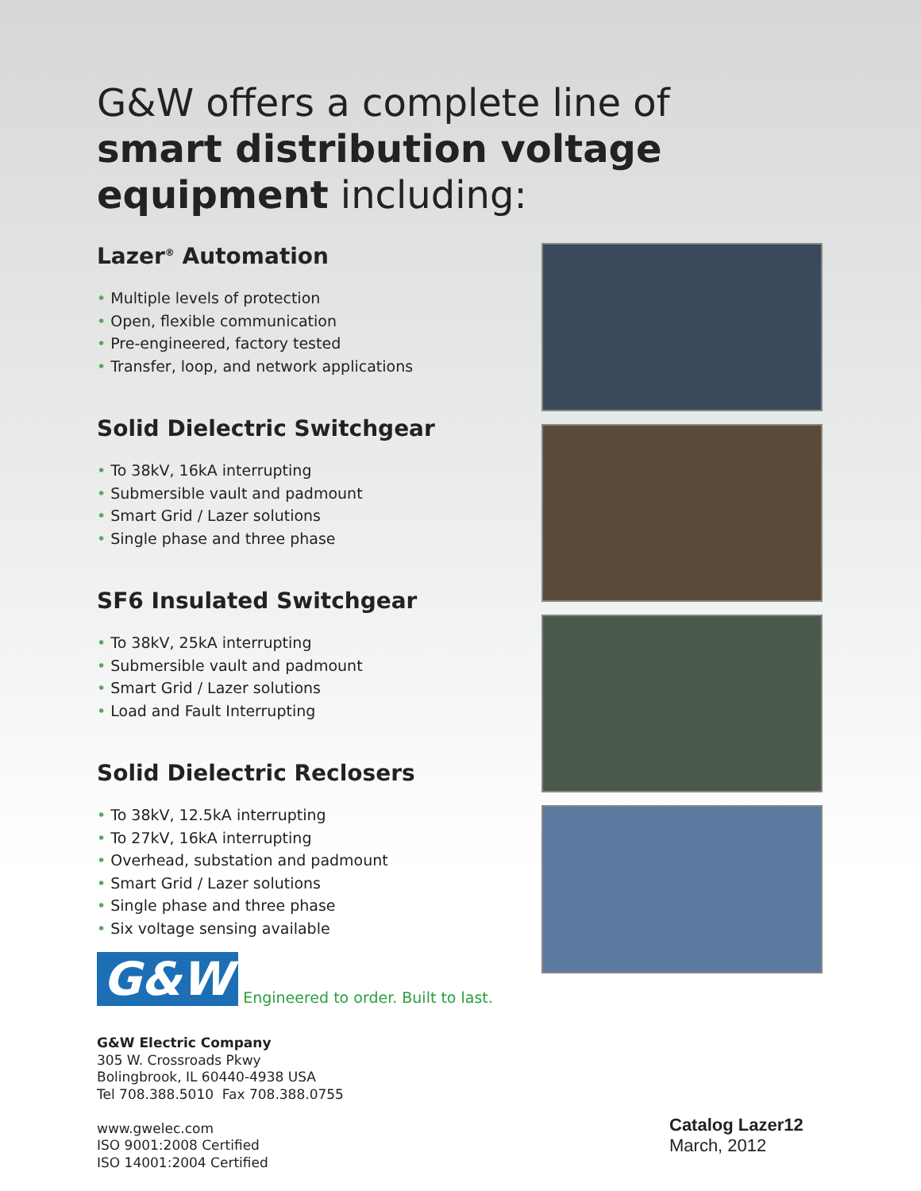G&W offers a complete line of
smart distribution voltage
equipment including:
Lazer<sup>®</sup> Automation
Multiple levels of protection
Open, flexible communication
Pre-engineered, factory tested
Transfer, loop, and network applications
Solid Dielectric Switchgear
To 38kV, 16kA interrupting
Submersible vault and padmount
Smart Grid / Lazer solutions
Single phase and three phase
SF6 Insulated Switchgear
To 38kV, 25kA interrupting
Submersible vault and padmount
Smart Grid / Lazer solutions
Load and Fault Interrupting
Solid Dielectric Reclosers
To 38kV, 12.5kA interrupting
To 27kV, 16kA interrupting
Overhead, substation and padmount
Smart Grid / Lazer solutions
Single phase and three phase
Six voltage sensing available
G&W Engineered to order. Built to last.
G&W Electric Company
305 W. Crossroads Pkwy
Bolingbrook, IL 60440-4938 USA
Tel 708.388.5010 Fax 708.388.0755
www.gwelec.com
ISO 9001:2008 Certified
ISO 14001:2004 Certified
Catalog Lazer12
March, 2012